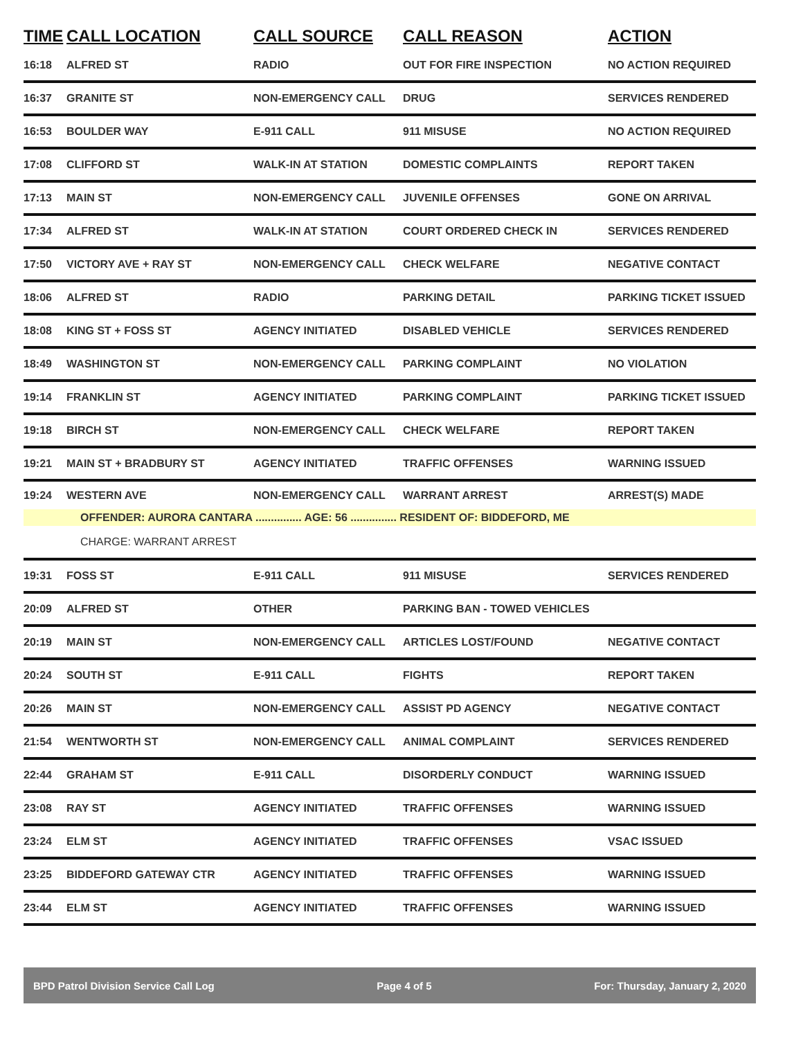| TIME | CALL LOCATION | CALL SOURCE | CALL REASON | ACTION |
| --- | --- | --- | --- | --- |
| 16:18 | ALFRED ST | RADIO | OUT FOR FIRE INSPECTION | NO ACTION REQUIRED |
| 16:37 | GRANITE ST | NON-EMERGENCY CALL | DRUG | SERVICES RENDERED |
| 16:53 | BOULDER WAY | E-911 CALL | 911 MISUSE | NO ACTION REQUIRED |
| 17:08 | CLIFFORD ST | WALK-IN AT STATION | DOMESTIC COMPLAINTS | REPORT TAKEN |
| 17:13 | MAIN ST | NON-EMERGENCY CALL | JUVENILE OFFENSES | GONE ON ARRIVAL |
| 17:34 | ALFRED ST | WALK-IN AT STATION | COURT ORDERED CHECK IN | SERVICES RENDERED |
| 17:50 | VICTORY AVE + RAY ST | NON-EMERGENCY CALL | CHECK WELFARE | NEGATIVE CONTACT |
| 18:06 | ALFRED ST | RADIO | PARKING DETAIL | PARKING TICKET ISSUED |
| 18:08 | KING ST + FOSS ST | AGENCY INITIATED | DISABLED VEHICLE | SERVICES RENDERED |
| 18:49 | WASHINGTON ST | NON-EMERGENCY CALL | PARKING COMPLAINT | NO VIOLATION |
| 19:14 | FRANKLIN ST | AGENCY INITIATED | PARKING COMPLAINT | PARKING TICKET ISSUED |
| 19:18 | BIRCH ST | NON-EMERGENCY CALL | CHECK WELFARE | REPORT TAKEN |
| 19:21 | MAIN ST + BRADBURY ST | AGENCY INITIATED | TRAFFIC OFFENSES | WARNING ISSUED |
| 19:24 | WESTERN AVE | NON-EMERGENCY CALL | WARRANT ARREST | ARREST(S) MADE |
| OFFENDER: AURORA CANTARA ............... AGE: 56 ............... RESIDENT OF: BIDDEFORD, ME | | | | |
| CHARGE: WARRANT ARREST | | | | |
| 19:31 | FOSS ST | E-911 CALL | 911 MISUSE | SERVICES RENDERED |
| 20:09 | ALFRED ST | OTHER | PARKING BAN - TOWED VEHICLES | |
| 20:19 | MAIN ST | NON-EMERGENCY CALL | ARTICLES LOST/FOUND | NEGATIVE CONTACT |
| 20:24 | SOUTH ST | E-911 CALL | FIGHTS | REPORT TAKEN |
| 20:26 | MAIN ST | NON-EMERGENCY CALL | ASSIST PD AGENCY | NEGATIVE CONTACT |
| 21:54 | WENTWORTH ST | NON-EMERGENCY CALL | ANIMAL COMPLAINT | SERVICES RENDERED |
| 22:44 | GRAHAM ST | E-911 CALL | DISORDERLY CONDUCT | WARNING ISSUED |
| 23:08 | RAY ST | AGENCY INITIATED | TRAFFIC OFFENSES | WARNING ISSUED |
| 23:24 | ELM ST | AGENCY INITIATED | TRAFFIC OFFENSES | VSAC ISSUED |
| 23:25 | BIDDEFORD GATEWAY CTR | AGENCY INITIATED | TRAFFIC OFFENSES | WARNING ISSUED |
| 23:44 | ELM ST | AGENCY INITIATED | TRAFFIC OFFENSES | WARNING ISSUED |
BPD Patrol Division Service Call Log Page 4 of 5 For: Thursday, January 2, 2020